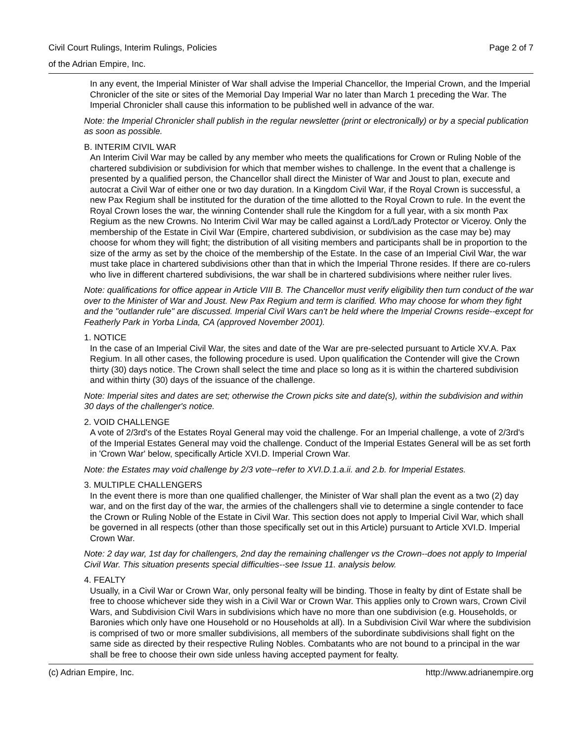Civil Court Rulings, Interim Rulings, Policies Page 2 of 7
of the Adrian Empire, Inc.
In any event, the Imperial Minister of War shall advise the Imperial Chancellor, the Imperial Crown, and the Imperial Chronicler of the site or sites of the Memorial Day Imperial War no later than March 1 preceding the War. The Imperial Chronicler shall cause this information to be published well in advance of the war.
Note: the Imperial Chronicler shall publish in the regular newsletter (print or electronically) or by a special publication as soon as possible.
B. INTERIM CIVIL WAR
An Interim Civil War may be called by any member who meets the qualifications for Crown or Ruling Noble of the chartered subdivision or subdivision for which that member wishes to challenge. In the event that a challenge is presented by a qualified person, the Chancellor shall direct the Minister of War and Joust to plan, execute and autocrat a Civil War of either one or two day duration. In a Kingdom Civil War, if the Royal Crown is successful, a new Pax Regium shall be instituted for the duration of the time allotted to the Royal Crown to rule. In the event the Royal Crown loses the war, the winning Contender shall rule the Kingdom for a full year, with a six month Pax Regium as the new Crowns. No Interim Civil War may be called against a Lord/Lady Protector or Viceroy. Only the membership of the Estate in Civil War (Empire, chartered subdivision, or subdivision as the case may be) may choose for whom they will fight; the distribution of all visiting members and participants shall be in proportion to the size of the army as set by the choice of the membership of the Estate. In the case of an Imperial Civil War, the war must take place in chartered subdivisions other than that in which the Imperial Throne resides. If there are co-rulers who live in different chartered subdivisions, the war shall be in chartered subdivisions where neither ruler lives.
Note: qualifications for office appear in Article VIII B. The Chancellor must verify eligibility then turn conduct of the war over to the Minister of War and Joust. New Pax Regium and term is clarified. Who may choose for whom they fight and the "outlander rule" are discussed. Imperial Civil Wars can't be held where the Imperial Crowns reside--except for Featherly Park in Yorba Linda, CA (approved November 2001).
1. NOTICE
In the case of an Imperial Civil War, the sites and date of the War are pre-selected pursuant to Article XV.A. Pax Regium. In all other cases, the following procedure is used. Upon qualification the Contender will give the Crown thirty (30) days notice. The Crown shall select the time and place so long as it is within the chartered subdivision and within thirty (30) days of the issuance of the challenge.
Note: Imperial sites and dates are set; otherwise the Crown picks site and date(s), within the subdivision and within 30 days of the challenger's notice.
2. VOID CHALLENGE
A vote of 2/3rd's of the Estates Royal General may void the challenge. For an Imperial challenge, a vote of 2/3rd's of the Imperial Estates General may void the challenge. Conduct of the Imperial Estates General will be as set forth in 'Crown War' below, specifically Article XVI.D. Imperial Crown War.
Note: the Estates may void challenge by 2/3 vote--refer to XVI.D.1.a.ii. and 2.b. for Imperial Estates.
3. MULTIPLE CHALLENGERS
In the event there is more than one qualified challenger, the Minister of War shall plan the event as a two (2) day war, and on the first day of the war, the armies of the challengers shall vie to determine a single contender to face the Crown or Ruling Noble of the Estate in Civil War. This section does not apply to Imperial Civil War, which shall be governed in all respects (other than those specifically set out in this Article) pursuant to Article XVI.D. Imperial Crown War.
Note: 2 day war, 1st day for challengers, 2nd day the remaining challenger vs the Crown--does not apply to Imperial Civil War. This situation presents special difficulties--see Issue 11. analysis below.
4. FEALTY
Usually, in a Civil War or Crown War, only personal fealty will be binding. Those in fealty by dint of Estate shall be free to choose whichever side they wish in a Civil War or Crown War. This applies only to Crown wars, Crown Civil Wars, and Subdivision Civil Wars in subdivisions which have no more than one subdivision (e.g. Households, or Baronies which only have one Household or no Households at all). In a Subdivision Civil War where the subdivision is comprised of two or more smaller subdivisions, all members of the subordinate subdivisions shall fight on the same side as directed by their respective Ruling Nobles. Combatants who are not bound to a principal in the war shall be free to choose their own side unless having accepted payment for fealty.
(c) Adrian Empire, Inc. http://www.adrianempire.org